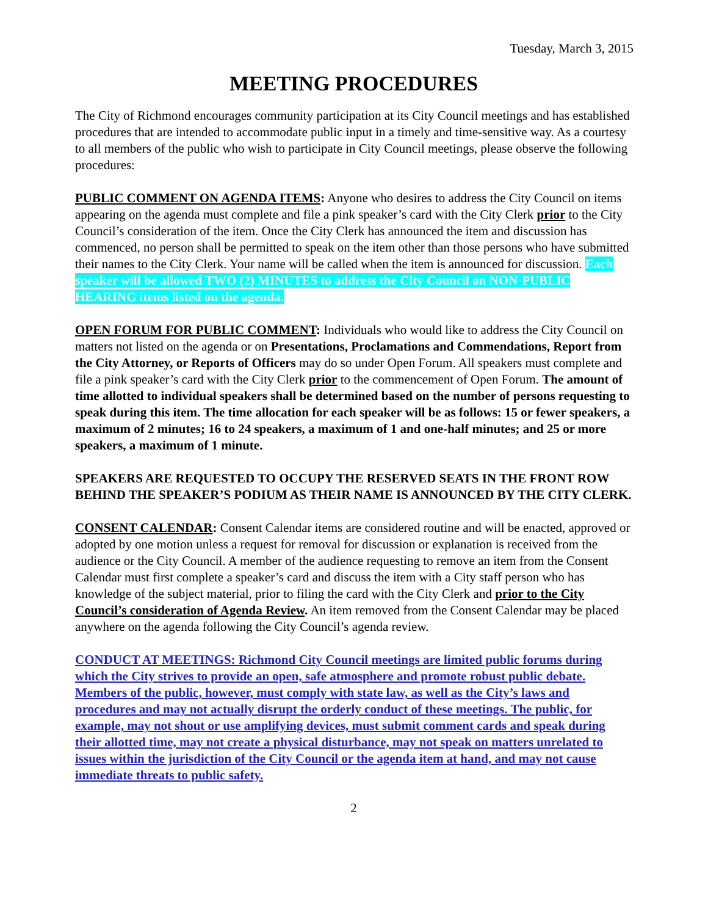Tuesday, March 3, 2015
MEETING PROCEDURES
The City of Richmond encourages community participation at its City Council meetings and has established procedures that are intended to accommodate public input in a timely and time-sensitive way. As a courtesy to all members of the public who wish to participate in City Council meetings, please observe the following procedures:
PUBLIC COMMENT ON AGENDA ITEMS: Anyone who desires to address the City Council on items appearing on the agenda must complete and file a pink speaker’s card with the City Clerk prior to the City Council’s consideration of the item. Once the City Clerk has announced the item and discussion has commenced, no person shall be permitted to speak on the item other than those persons who have submitted their names to the City Clerk. Your name will be called when the item is announced for discussion. Each speaker will be allowed TWO (2) MINUTES to address the City Council on NON-PUBLIC HEARING items listed on the agenda.
OPEN FORUM FOR PUBLIC COMMENT: Individuals who would like to address the City Council on matters not listed on the agenda or on Presentations, Proclamations and Commendations, Report from the City Attorney, or Reports of Officers may do so under Open Forum. All speakers must complete and file a pink speaker’s card with the City Clerk prior to the commencement of Open Forum. The amount of time allotted to individual speakers shall be determined based on the number of persons requesting to speak during this item. The time allocation for each speaker will be as follows: 15 or fewer speakers, a maximum of 2 minutes; 16 to 24 speakers, a maximum of 1 and one-half minutes; and 25 or more speakers, a maximum of 1 minute.
SPEAKERS ARE REQUESTED TO OCCUPY THE RESERVED SEATS IN THE FRONT ROW BEHIND THE SPEAKER’S PODIUM AS THEIR NAME IS ANNOUNCED BY THE CITY CLERK.
CONSENT CALENDAR: Consent Calendar items are considered routine and will be enacted, approved or adopted by one motion unless a request for removal for discussion or explanation is received from the audience or the City Council. A member of the audience requesting to remove an item from the Consent Calendar must first complete a speaker’s card and discuss the item with a City staff person who has knowledge of the subject material, prior to filing the card with the City Clerk and prior to the City Council’s consideration of Agenda Review. An item removed from the Consent Calendar may be placed anywhere on the agenda following the City Council’s agenda review.
CONDUCT AT MEETINGS: Richmond City Council meetings are limited public forums during which the City strives to provide an open, safe atmosphere and promote robust public debate. Members of the public, however, must comply with state law, as well as the City’s laws and procedures and may not actually disrupt the orderly conduct of these meetings. The public, for example, may not shout or use amplifying devices, must submit comment cards and speak during their allotted time, may not create a physical disturbance, may not speak on matters unrelated to issues within the jurisdiction of the City Council or the agenda item at hand, and may not cause immediate threats to public safety.
2